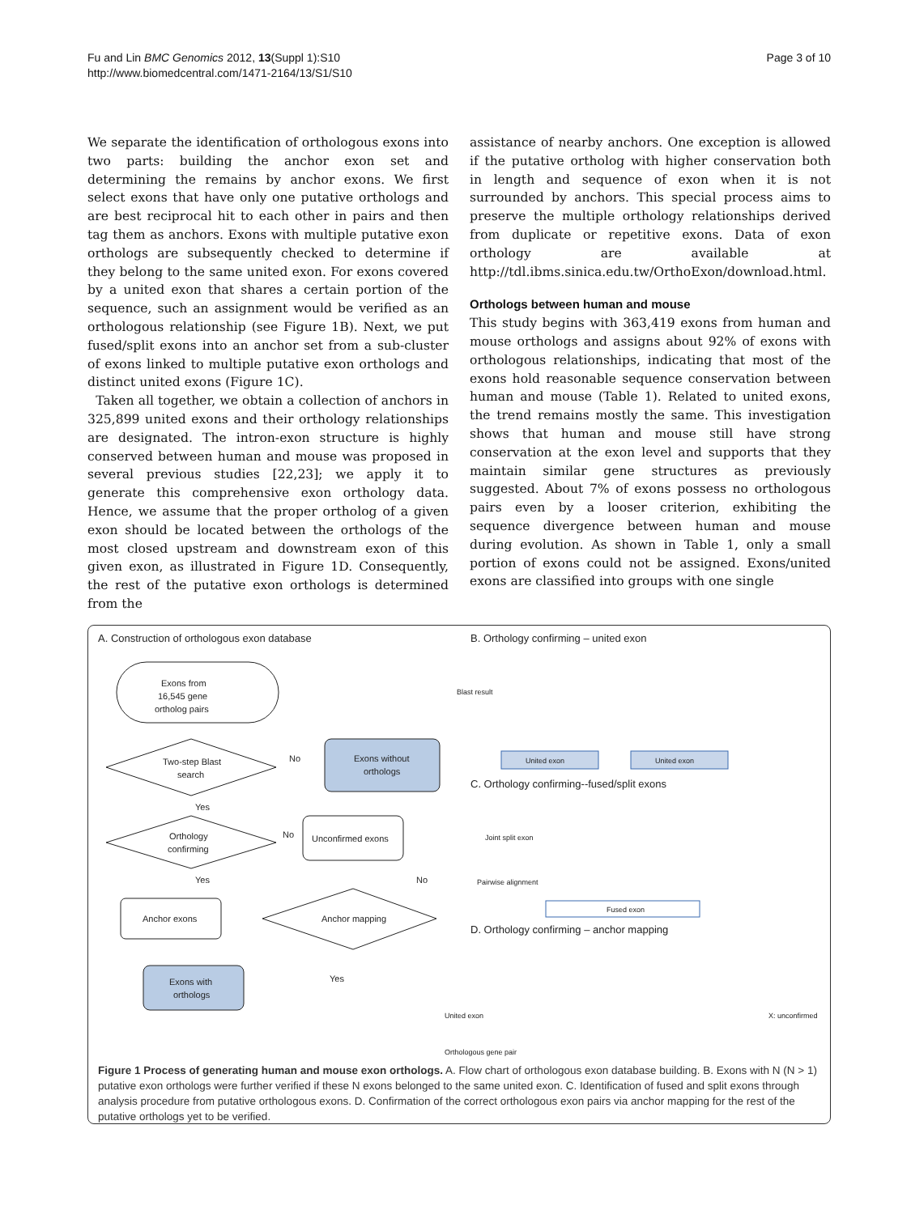Fu and Lin BMC Genomics 2012, 13(Suppl 1):S10
http://www.biomedcentral.com/1471-2164/13/S1/S10
Page 3 of 10
We separate the identification of orthologous exons into two parts: building the anchor exon set and determining the remains by anchor exons. We first select exons that have only one putative orthologs and are best reciprocal hit to each other in pairs and then tag them as anchors. Exons with multiple putative exon orthologs are subsequently checked to determine if they belong to the same united exon. For exons covered by a united exon that shares a certain portion of the sequence, such an assignment would be verified as an orthologous relationship (see Figure 1B). Next, we put fused/split exons into an anchor set from a sub-cluster of exons linked to multiple putative exon orthologs and distinct united exons (Figure 1C).
Taken all together, we obtain a collection of anchors in 325,899 united exons and their orthology relationships are designated. The intron-exon structure is highly conserved between human and mouse was proposed in several previous studies [22,23]; we apply it to generate this comprehensive exon orthology data. Hence, we assume that the proper ortholog of a given exon should be located between the orthologs of the most closed upstream and downstream exon of this given exon, as illustrated in Figure 1D. Consequently, the rest of the putative exon orthologs is determined from the
assistance of nearby anchors. One exception is allowed if the putative ortholog with higher conservation both in length and sequence of exon when it is not surrounded by anchors. This special process aims to preserve the multiple orthology relationships derived from duplicate or repetitive exons. Data of exon orthology are available at http://tdl.ibms.sinica.edu.tw/OrthoExon/download.html.
Orthologs between human and mouse
This study begins with 363,419 exons from human and mouse orthologs and assigns about 92% of exons with orthologous relationships, indicating that most of the exons hold reasonable sequence conservation between human and mouse (Table 1). Related to united exons, the trend remains mostly the same. This investigation shows that human and mouse still have strong conservation at the exon level and supports that they maintain similar gene structures as previously suggested. About 7% of exons possess no orthologous pairs even by a looser criterion, exhibiting the sequence divergence between human and mouse during evolution. As shown in Table 1, only a small portion of exons could not be assigned. Exons/united exons are classified into groups with one single
A. Construction of orthologous exon database
B. Orthology confirming – united exon
Exons from
16,545 gene
ortholog pairs
Two-step Blast
search
Exons without
orthologs
No
Yes
Orthology
confirming
No
Unconfirmed exons
Yes
No
Anchor exons
Anchor mapping
Yes
Exons with
orthologs
Blast result
United exon
United exon
C. Orthology confirming--fused/split exons
Joint split exon
Pairwise alignment
Fused exon
D. Orthology confirming – anchor mapping
United exon
Orthologous gene pair
X: unconfirmed
Figure 1 Process of generating human and mouse exon orthologs. A. Flow chart of orthologous exon database building. B. Exons with N (N > 1) putative exon orthologs were further verified if these N exons belonged to the same united exon. C. Identification of fused and split exons through analysis procedure from putative orthologous exons. D. Confirmation of the correct orthologous exon pairs via anchor mapping for the rest of the putative orthologs yet to be verified.